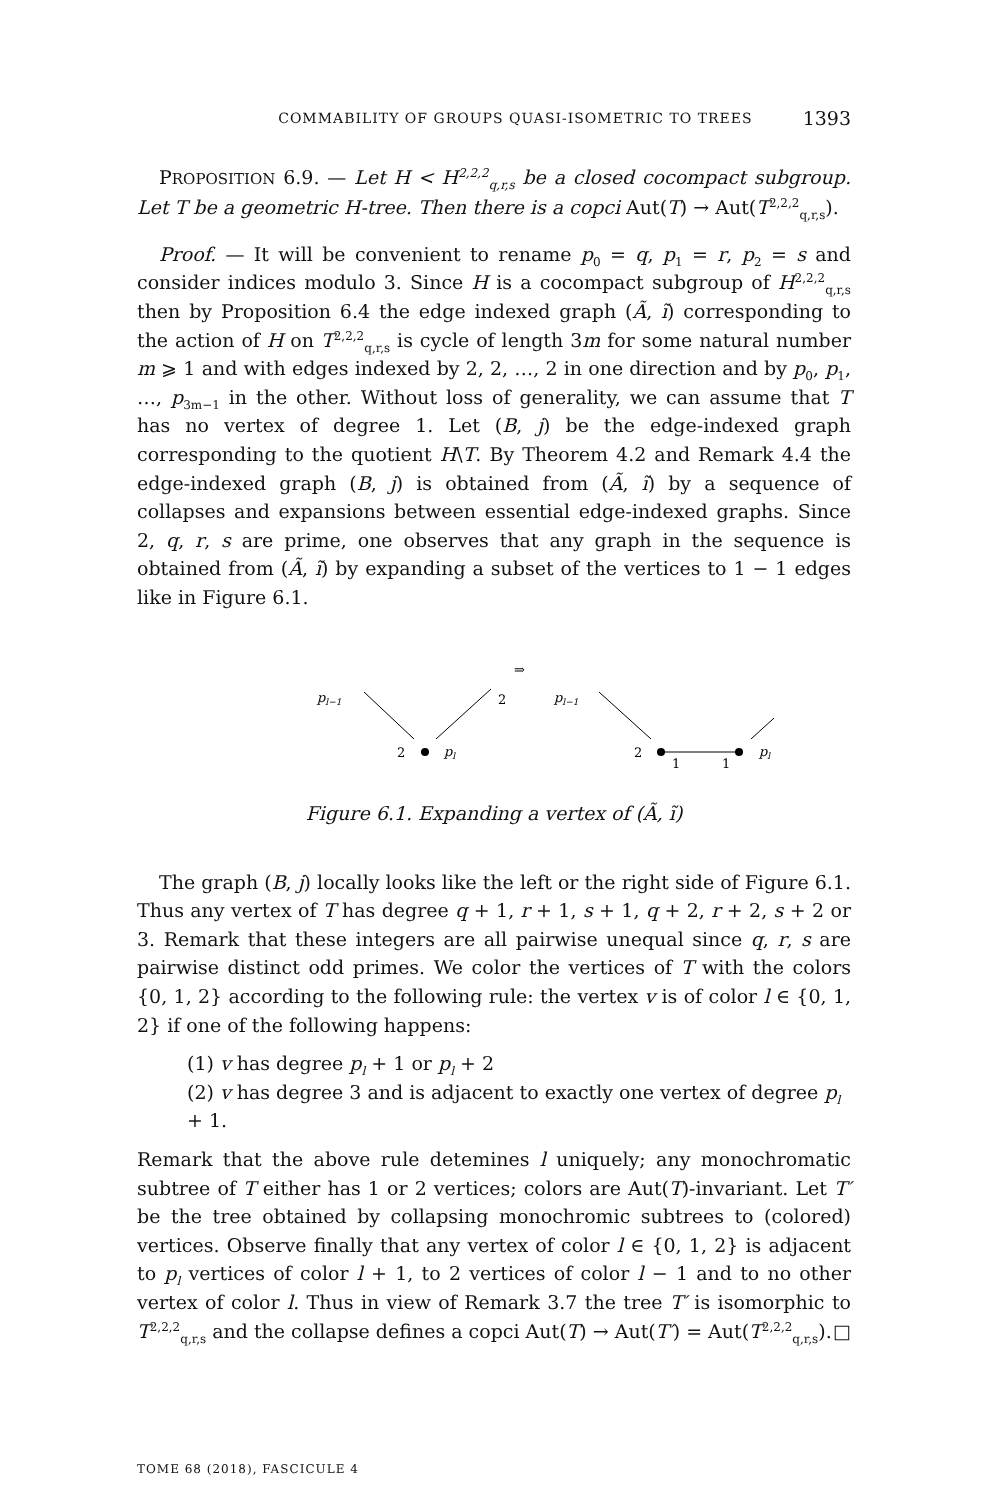COMMABILITY OF GROUPS QUASI-ISOMETRIC TO TREES 1393
PROPOSITION 6.9. — Let H < H<sup>2,2,2</sup><sub>q,r,s</sub> be a closed cocompact subgroup. Let T be a geometric H-tree. Then there is a copci Aut(T) → Aut(T<sup>2,2,2</sup><sub>q,r,s</sub>).
Proof. — It will be convenient to rename p<sub>0</sub> = q, p<sub>1</sub> = r, p<sub>2</sub> = s and consider indices modulo 3. Since H is a cocompact subgroup of H<sup>2,2,2</sup><sub>q,r,s</sub> then by Proposition 6.4 the edge indexed graph (Ã, ĩ) corresponding to the action of H on T<sup>2,2,2</sup><sub>q,r,s</sub> is cycle of length 3m for some natural number m ⩾ 1 and with edges indexed by 2, 2, …, 2 in one direction and by p<sub>0</sub>, p<sub>1</sub>, …, p<sub>3m−1</sub> in the other. Without loss of generality, we can assume that T has no vertex of degree 1. Let (B, j) be the edge-indexed graph corresponding to the quotient H\T. By Theorem 4.2 and Remark 4.4 the edge-indexed graph (B, j) is obtained from (Ã, ĩ) by a sequence of collapses and expansions between essential edge-indexed graphs. Since 2, q, r, s are prime, one observes that any graph in the sequence is obtained from (Ã, ĩ) by expanding a subset of the vertices to 1 − 1 edges like in Figure 6.1.
⇒
pl−1
2
2
pl
pl−1
2
1
1
pl
Figure 6.1. Expanding a vertex of (Ã, ĩ)
The graph (B, j) locally looks like the left or the right side of Figure 6.1. Thus any vertex of T has degree q + 1, r + 1, s + 1, q + 2, r + 2, s + 2 or 3. Remark that these integers are all pairwise unequal since q, r, s are pairwise distinct odd primes. We color the vertices of T with the colors {0, 1, 2} according to the following rule: the vertex v is of color l ∈ {0, 1, 2} if one of the following happens:
(1) v has degree p<sub>l</sub> + 1 or p<sub>l</sub> + 2
(2) v has degree 3 and is adjacent to exactly one vertex of degree p<sub>l</sub> + 1.
Remark that the above rule detemines l uniquely; any monochromatic subtree of T either has 1 or 2 vertices; colors are Aut(T)-invariant. Let T′ be the tree obtained by collapsing monochromic subtrees to (colored) vertices. Observe finally that any vertex of color l ∈ {0, 1, 2} is adjacent to p<sub>l</sub> vertices of color l + 1, to 2 vertices of color l − 1 and to no other vertex of color l. Thus in view of Remark 3.7 the tree T′ is isomorphic to T<sup>2,2,2</sup><sub>q,r,s</sub> and the collapse defines a copci Aut(T) → Aut(T′) = Aut(T<sup>2,2,2</sup><sub>q,r,s</sub>). □
TOME 68 (2018), FASCICULE 4